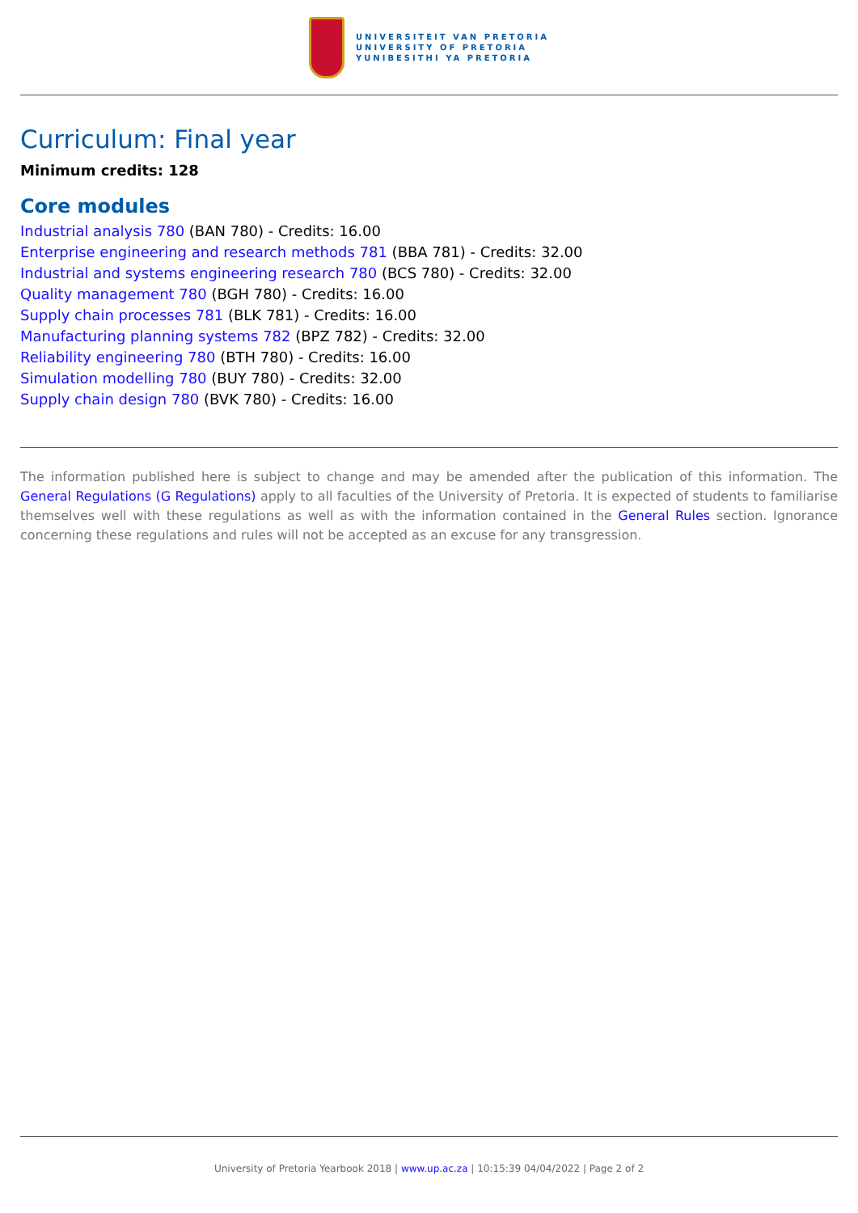UNIVERSITEIT VAN PRETORIA
UNIVERSITY OF PRETORIA
YUNIBESITHI YA PRETORIA
Curriculum: Final year
Minimum credits: 128
Core modules
Industrial analysis 780 (BAN 780) - Credits: 16.00
Enterprise engineering and research methods 781 (BBA 781) - Credits: 32.00
Industrial and systems engineering research 780 (BCS 780) - Credits: 32.00
Quality management 780 (BGH 780) - Credits: 16.00
Supply chain processes 781 (BLK 781) - Credits: 16.00
Manufacturing planning systems 782 (BPZ 782) - Credits: 32.00
Reliability engineering 780 (BTH 780) - Credits: 16.00
Simulation modelling 780 (BUY 780) - Credits: 32.00
Supply chain design 780 (BVK 780) - Credits: 16.00
The information published here is subject to change and may be amended after the publication of this information. The General Regulations (G Regulations) apply to all faculties of the University of Pretoria. It is expected of students to familiarise themselves well with these regulations as well as with the information contained in the General Rules section. Ignorance concerning these regulations and rules will not be accepted as an excuse for any transgression.
University of Pretoria Yearbook 2018 | www.up.ac.za | 10:15:39 04/04/2022 | Page 2 of 2